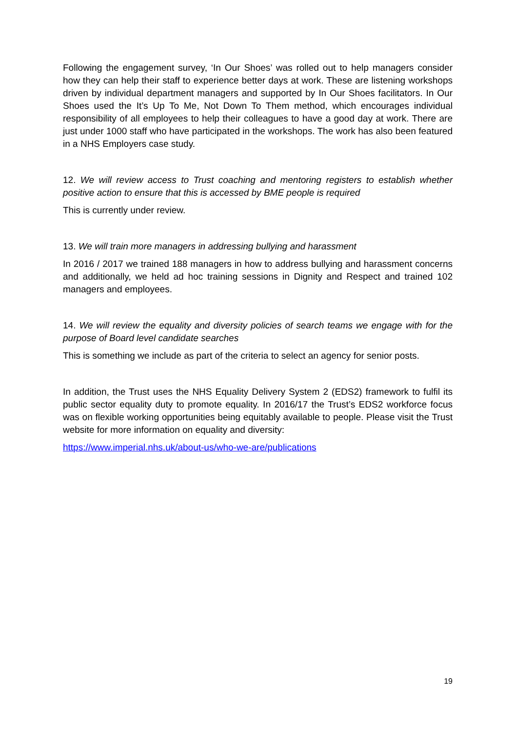Following the engagement survey, ‘In Our Shoes’ was rolled out to help managers consider how they can help their staff to experience better days at work. These are listening workshops driven by individual department managers and supported by In Our Shoes facilitators. In Our Shoes used the It’s Up To Me, Not Down To Them method, which encourages individual responsibility of all employees to help their colleagues to have a good day at work. There are just under 1000 staff who have participated in the workshops. The work has also been featured in a NHS Employers case study.
12. We will review access to Trust coaching and mentoring registers to establish whether positive action to ensure that this is accessed by BME people is required
This is currently under review.
13. We will train more managers in addressing bullying and harassment
In 2016 / 2017 we trained 188 managers in how to address bullying and harassment concerns and additionally, we held ad hoc training sessions in Dignity and Respect and trained 102 managers and employees.
14. We will review the equality and diversity policies of search teams we engage with for the purpose of Board level candidate searches
This is something we include as part of the criteria to select an agency for senior posts.
In addition, the Trust uses the NHS Equality Delivery System 2 (EDS2) framework to fulfil its public sector equality duty to promote equality. In 2016/17 the Trust’s EDS2 workforce focus was on flexible working opportunities being equitably available to people. Please visit the Trust website for more information on equality and diversity:
https://www.imperial.nhs.uk/about-us/who-we-are/publications
19